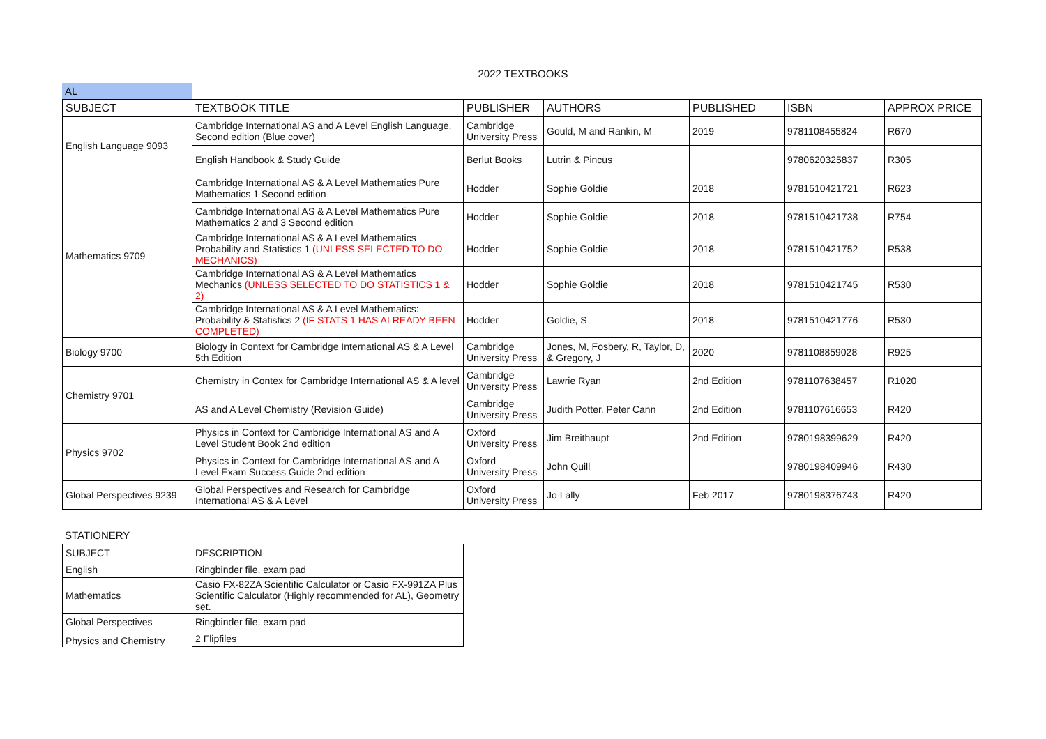2022 TEXTBOOKS
AL
| SUBJECT | TEXTBOOK TITLE | PUBLISHER | AUTHORS | PUBLISHED | ISBN | APPROX PRICE |
| --- | --- | --- | --- | --- | --- | --- |
| English Language 9093 | Cambridge International AS and A Level English Language, Second edition (Blue cover) | Cambridge University Press | Gould, M and Rankin, M | 2019 | 9781108455824 | R670 |
| | English Handbook & Study Guide | Berlut Books | Lutrin & Pincus | | 9780620325837 | R305 |
| Mathematics 9709 | Cambridge International AS & A Level Mathematics Pure Mathematics 1 Second edition | Hodder | Sophie Goldie | 2018 | 9781510421721 | R623 |
| | Cambridge International AS & A Level Mathematics Pure Mathematics 2 and 3 Second edition | Hodder | Sophie Goldie | 2018 | 9781510421738 | R754 |
| | Cambridge International AS & A Level Mathematics Probability and Statistics 1 (UNLESS SELECTED TO DO MECHANICS) | Hodder | Sophie Goldie | 2018 | 9781510421752 | R538 |
| | Cambridge International AS & A Level Mathematics Mechanics (UNLESS SELECTED TO DO STATISTICS 1 & 2) | Hodder | Sophie Goldie | 2018 | 9781510421745 | R530 |
| | Cambridge International AS & A Level Mathematics: Probability & Statistics 2 (IF STATS 1 HAS ALREADY BEEN COMPLETED) | Hodder | Goldie, S | 2018 | 9781510421776 | R530 |
| Biology 9700 | Biology in Context for Cambridge International AS & A Level 5th Edition | Cambridge University Press | Jones, M, Fosbery, R, Taylor, D, & Gregory, J | 2020 | 9781108859028 | R925 |
| Chemistry 9701 | Chemistry in Contex for Cambridge International AS & A level | Cambridge University Press | Lawrie Ryan | 2nd Edition | 9781107638457 | R1020 |
| | AS and A Level Chemistry (Revision Guide) | Cambridge University Press | Judith Potter, Peter Cann | 2nd Edition | 9781107616653 | R420 |
| Physics 9702 | Physics in Context for Cambridge International AS and A Level Student Book 2nd edition | Oxford University Press | Jim Breithaupt | 2nd Edition | 9780198399629 | R420 |
| | Physics in Context for Cambridge International AS and A Level Exam Success Guide 2nd edition | Oxford University Press | John Quill | | 9780198409946 | R430 |
| Global Perspectives 9239 | Global Perspectives and Research for Cambridge International AS & A Level | Oxford University Press | Jo Lally | Feb 2017 | 9780198376743 | R420 |
STATIONERY
| SUBJECT | DESCRIPTION |
| --- | --- |
| English | Ringbinder file, exam pad |
| Mathematics | Casio FX-82ZA Scientific Calculator or Casio FX-991ZA Plus Scientific Calculator (Highly recommended for AL), Geometry set. |
| Global Perspectives | Ringbinder file, exam pad |
| Physics and Chemistry | 2 Flipfiles |